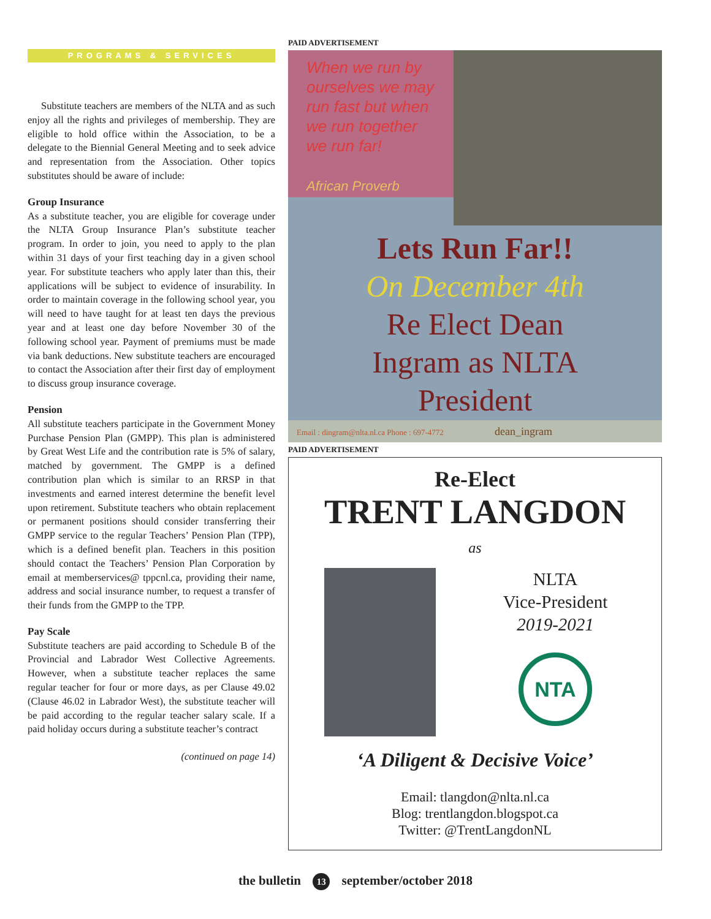PROGRAMS & SERVICES
Substitute teachers are members of the NLTA and as such enjoy all the rights and privileges of membership. They are eligible to hold office within the Association, to be a delegate to the Biennial General Meeting and to seek advice and representation from the Association. Other topics substitutes should be aware of include:
Group Insurance
As a substitute teacher, you are eligible for coverage under the NLTA Group Insurance Plan’s substitute teacher program. In order to join, you need to apply to the plan within 31 days of your first teaching day in a given school year. For substitute teachers who apply later than this, their applications will be subject to evidence of insurability. In order to maintain coverage in the following school year, you will need to have taught for at least ten days the previous year and at least one day before November 30 of the following school year. Payment of premiums must be made via bank deductions. New substitute teachers are encouraged to contact the Association after their first day of employment to discuss group insurance coverage.
Pension
All substitute teachers participate in the Government Money Purchase Pension Plan (GMPP). This plan is administered by Great West Life and the contribution rate is 5% of salary, matched by government. The GMPP is a defined contribution plan which is similar to an RRSP in that investments and earned interest determine the benefit level upon retirement. Substitute teachers who obtain replacement or permanent positions should consider transferring their GMPP service to the regular Teachers’ Pension Plan (TPP), which is a defined benefit plan. Teachers in this position should contact the Teachers’ Pension Plan Corporation by email at memberservices@ tppcnl.ca, providing their name, address and social insurance number, to request a transfer of their funds from the GMPP to the TPP.
Pay Scale
Substitute teachers are paid according to Schedule B of the Provincial and Labrador West Collective Agreements. However, when a substitute teacher replaces the same regular teacher for four or more days, as per Clause 49.02 (Clause 46.02 in Labrador West), the substitute teacher will be paid according to the regular teacher salary scale. If a paid holiday occurs during a substitute teacher’s contract
(continued on page 14)
PAID ADVERTISEMENT
When we run by ourselves we may run fast but when we run together we run far!
African Proverb
Lets Run Far!!
On December 4th
Re Elect Dean
Ingram as NLTA
President
Email : dingram@nlta.nl.ca Phone : 697-4772 dean_ingram
PAID ADVERTISEMENT
Re-Elect
TRENT LANGDON
as
NLTA
Vice-President
2019-2021
NTA
‘A Diligent & Decisive Voice’
Email: tlangdon@nlta.nl.ca
Blog: trentlangdon.blogspot.ca
Twitter: @TrentLangdonNL
the bulletin 13 september/october 2018